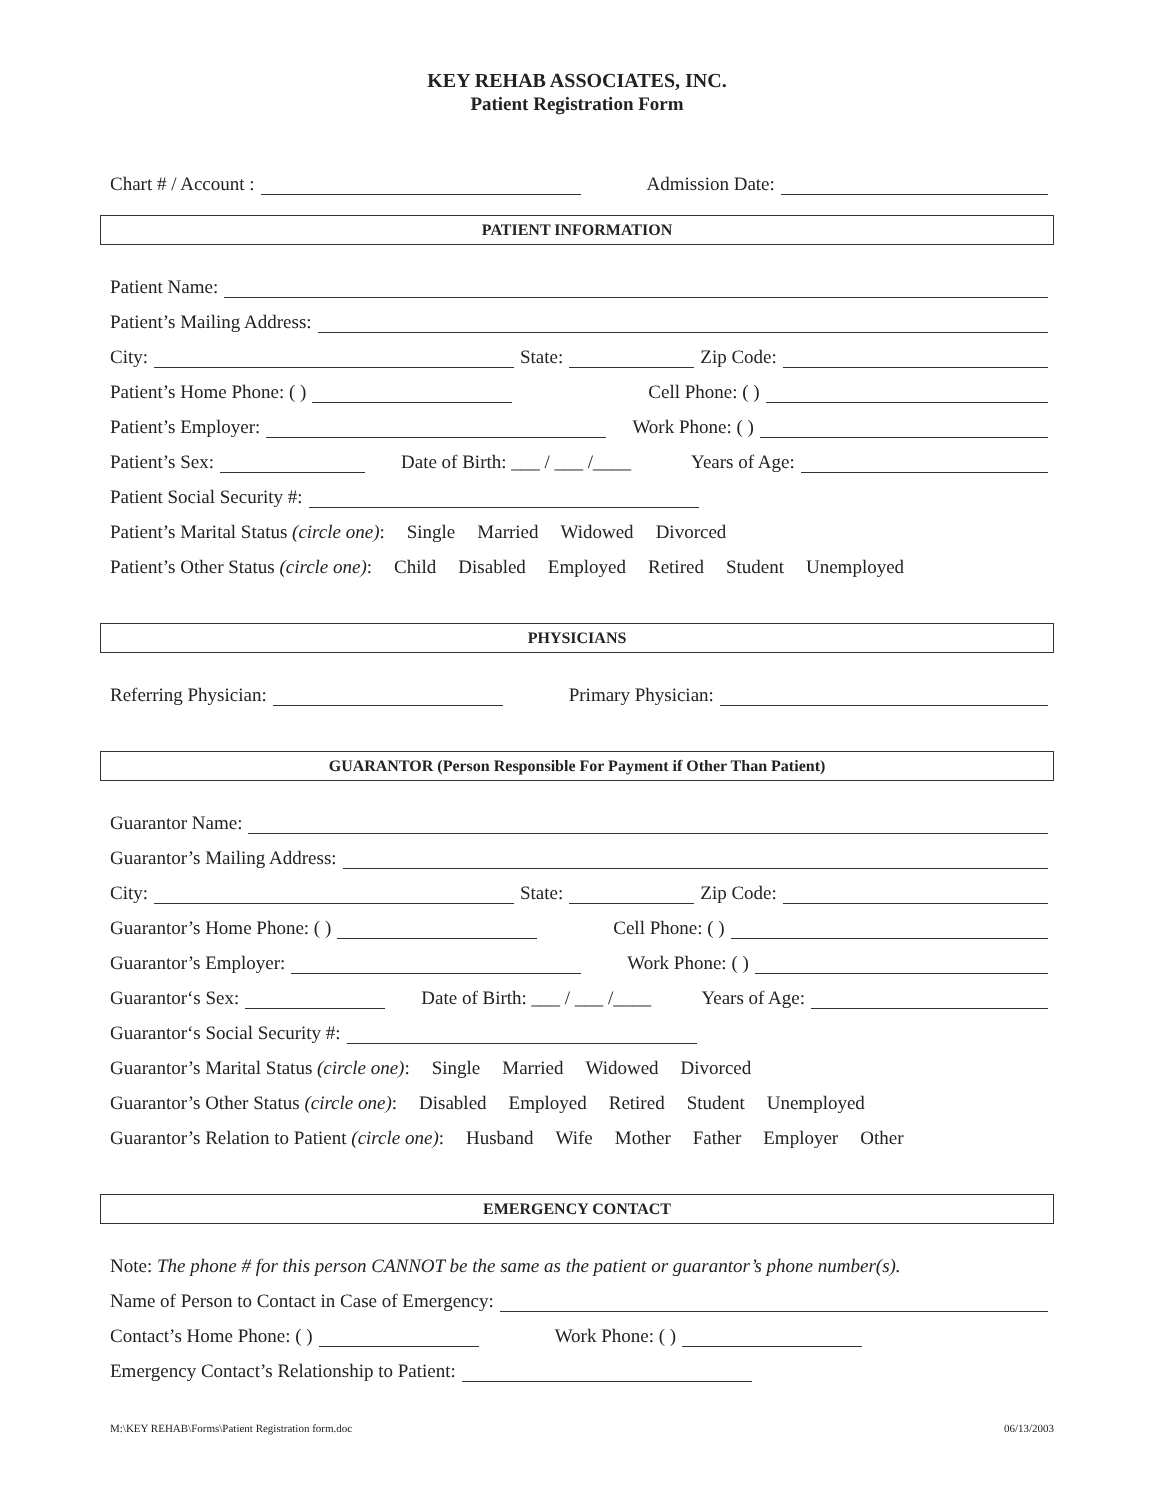KEY REHAB ASSOCIATES, INC.
Patient Registration Form
Chart # / Account : Admission Date:
PATIENT INFORMATION
Patient Name:
Patient’s Mailing Address:
City: State: Zip Code:
Patient’s Home Phone: ( ) Cell Phone: ( )
Patient’s Employer: Work Phone: ( )
Patient’s Sex: Date of Birth: ___ / ___ /____ Years of Age:
Patient Social Security #:
Patient’s Marital Status (circle one): Single Married Widowed Divorced
Patient’s Other Status (circle one): Child Disabled Employed Retired Student Unemployed
PHYSICIANS
Referring Physician: Primary Physician:
GUARANTOR (Person Responsible For Payment if Other Than Patient)
Guarantor Name:
Guarantor’s Mailing Address:
City: State: Zip Code:
Guarantor’s Home Phone: ( ) Cell Phone: ( )
Guarantor’s Employer: Work Phone: ( )
Guarantor‘s Sex: Date of Birth: ___ / ___ /____ Years of Age:
Guarantor‘s Social Security #:
Guarantor’s Marital Status (circle one): Single Married Widowed Divorced
Guarantor’s Other Status (circle one): Disabled Employed Retired Student Unemployed
Guarantor’s Relation to Patient (circle one): Husband Wife Mother Father Employer Other
EMERGENCY CONTACT
Note: The phone # for this person CANNOT be the same as the patient or guarantor’s phone number(s).
Name of Person to Contact in Case of Emergency:
Contact’s Home Phone: ( ) Work Phone: ( )
Emergency Contact’s Relationship to Patient:
M:\KEY REHAB\Forms\Patient Registration form.doc 06/13/2003